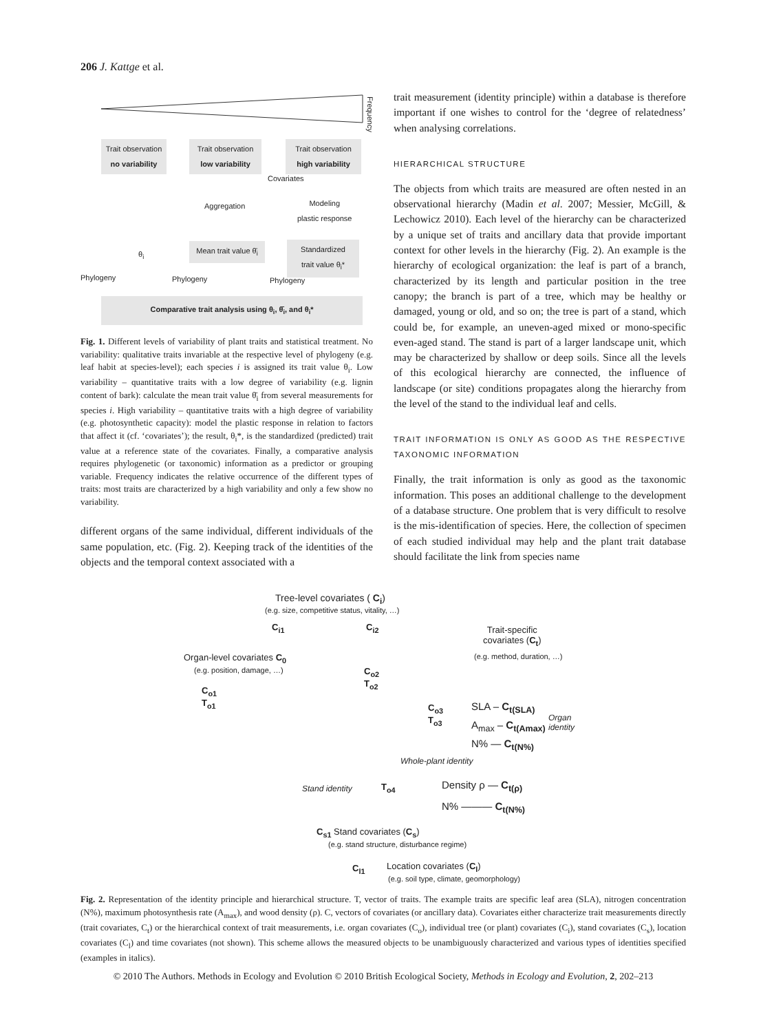206 J. Kattge et al.
Frequency
Trait observation
no variability
Trait observation
low variability
Trait observation
high variability
Covariates
Aggregation
Modeling
plastic response
θ<sub>i</sub>
Mean trait value θ̄<sub>i</sub>
Standardized
trait value θ<sub>i</sub>*
Phylogeny Phylogeny Phylogeny
Comparative trait analysis using θ<sub>i</sub>, θ̄<sub>i</sub>, and θ<sub>i</sub>*
Fig. 1. Different levels of variability of plant traits and statistical treatment. No variability: qualitative traits invariable at the respective level of phylogeny (e.g. leaf habit at species-level); each species i is assigned its trait value θ<sub>i</sub>. Low variability – quantitative traits with a low degree of variability (e.g. lignin content of bark): calculate the mean trait value θ̄<sub>i</sub> from several measurements for species i. High variability – quantitative traits with a high degree of variability (e.g. photosynthetic capacity): model the plastic response in relation to factors that affect it (cf. ‘covariates’); the result, θ<sub>i</sub>*, is the standardized (predicted) trait value at a reference state of the covariates. Finally, a comparative analysis requires phylogenetic (or taxonomic) information as a predictor or grouping variable. Frequency indicates the relative occurrence of the different types of traits: most traits are characterized by a high variability and only a few show no variability.
different organs of the same individual, different individuals of the same population, etc. (Fig. 2). Keeping track of the identities of the objects and the temporal context associated with a
trait measurement (identity principle) within a database is therefore important if one wishes to control for the ‘degree of relatedness’ when analysing correlations.
HIERARCHICAL STRUCTURE
The objects from which traits are measured are often nested in an observational hierarchy (Madin et al. 2007; Messier, McGill, & Lechowicz 2010). Each level of the hierarchy can be characterized by a unique set of traits and ancillary data that provide important context for other levels in the hierarchy (Fig. 2). An example is the hierarchy of ecological organization: the leaf is part of a branch, characterized by its length and particular position in the tree canopy; the branch is part of a tree, which may be healthy or damaged, young or old, and so on; the tree is part of a stand, which could be, for example, an uneven-aged mixed or mono-specific even-aged stand. The stand is part of a larger landscape unit, which may be characterized by shallow or deep soils. Since all the levels of this ecological hierarchy are connected, the influence of landscape (or site) conditions propagates along the hierarchy from the level of the stand to the individual leaf and cells.
TRAIT INFORMATION IS ONLY AS GOOD AS THE RESPECTIVE TAXONOMIC INFORMATION
Finally, the trait information is only as good as the taxonomic information. This poses an additional challenge to the development of a database structure. One problem that is very difficult to resolve is the mis-identification of species. Here, the collection of specimen of each studied individual may help and the plant trait database should facilitate the link from species name
Tree-level covariates ( C<sub>i</sub>)
(e.g. size, competitive status, vitality, …)
C<sub>i1</sub> C<sub>i2</sub>
Trait-specific
covariates (C<sub>t</sub>)
(e.g. method, duration, …)
Organ-level covariates C<sub>0</sub>
(e.g. position, damage, …)
C<sub>o1</sub>
T<sub>o1</sub>
C<sub>o2</sub>
T<sub>o2</sub>
C<sub>o3</sub>
T<sub>o3</sub>
SLA – C<sub>t(SLA)</sub>
A<sub>max</sub> – C<sub>t(Amax)</sub>
N% — C<sub>t(N%)</sub>
Organ
identity
Whole-plant identity
Stand identity T<sub>o4</sub>
Density ρ — C<sub>t(ρ)</sub>
N% ——— C<sub>t(N%)</sub>
C<sub>s1</sub> Stand covariates (C<sub>s</sub>)
(e.g. stand structure, disturbance regime)
C<sub>l1</sub> Location covariates (C<sub>l</sub>)
(e.g. soil type, climate, geomorphology)
Fig. 2. Representation of the identity principle and hierarchical structure. T, vector of traits. The example traits are specific leaf area (SLA), nitrogen concentration (N%), maximum photosynthesis rate (A<sub>max</sub>), and wood density (ρ). C, vectors of covariates (or ancillary data). Covariates either characterize trait measurements directly (trait covariates, C<sub>t</sub>) or the hierarchical context of trait measurements, i.e. organ covariates (C<sub>o</sub>), individual tree (or plant) covariates (C<sub>i</sub>), stand covariates (C<sub>s</sub>), location covariates (C<sub>l</sub>) and time covariates (not shown). This scheme allows the measured objects to be unambiguously characterized and various types of identities specified (examples in italics).
© 2010 The Authors. Methods in Ecology and Evolution © 2010 British Ecological Society, Methods in Ecology and Evolution, 2, 202–213